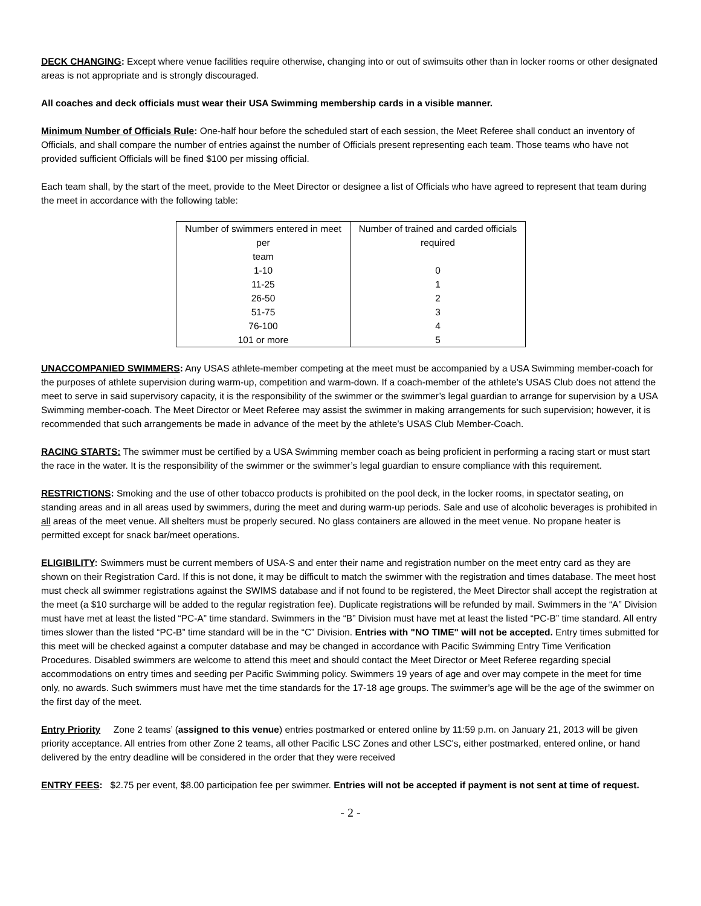DECK CHANGING: Except where venue facilities require otherwise, changing into or out of swimsuits other than in locker rooms or other designated areas is not appropriate and is strongly discouraged.
All coaches and deck officials must wear their USA Swimming membership cards in a visible manner.
Minimum Number of Officials Rule: One-half hour before the scheduled start of each session, the Meet Referee shall conduct an inventory of Officials, and shall compare the number of entries against the number of Officials present representing each team. Those teams who have not provided sufficient Officials will be fined $100 per missing official.
Each team shall, by the start of the meet, provide to the Meet Director or designee a list of Officials who have agreed to represent that team during the meet in accordance with the following table:
| Number of swimmers entered in meet per team | Number of trained and carded officials required |
| 1-10 | 0 |
| 11-25 | 1 |
| 26-50 | 2 |
| 51-75 | 3 |
| 76-100 | 4 |
| 101 or more | 5 |
UNACCOMPANIED SWIMMERS: Any USAS athlete-member competing at the meet must be accompanied by a USA Swimming member-coach for the purposes of athlete supervision during warm-up, competition and warm-down. If a coach-member of the athlete’s USAS Club does not attend the meet to serve in said supervisory capacity, it is the responsibility of the swimmer or the swimmer’s legal guardian to arrange for supervision by a USA Swimming member-coach. The Meet Director or Meet Referee may assist the swimmer in making arrangements for such supervision; however, it is recommended that such arrangements be made in advance of the meet by the athlete’s USAS Club Member-Coach.
RACING STARTS: The swimmer must be certified by a USA Swimming member coach as being proficient in performing a racing start or must start the race in the water. It is the responsibility of the swimmer or the swimmer’s legal guardian to ensure compliance with this requirement.
RESTRICTIONS: Smoking and the use of other tobacco products is prohibited on the pool deck, in the locker rooms, in spectator seating, on standing areas and in all areas used by swimmers, during the meet and during warm-up periods. Sale and use of alcoholic beverages is prohibited in all areas of the meet venue. All shelters must be properly secured. No glass containers are allowed in the meet venue. No propane heater is permitted except for snack bar/meet operations.
ELIGIBILITY: Swimmers must be current members of USA-S and enter their name and registration number on the meet entry card as they are shown on their Registration Card. If this is not done, it may be difficult to match the swimmer with the registration and times database. The meet host must check all swimmer registrations against the SWIMS database and if not found to be registered, the Meet Director shall accept the registration at the meet (a $10 surcharge will be added to the regular registration fee). Duplicate registrations will be refunded by mail. Swimmers in the “A” Division must have met at least the listed “PC-A” time standard. Swimmers in the “B” Division must have met at least the listed “PC-B” time standard. All entry times slower than the listed “PC-B” time standard will be in the “C” Division. Entries with "NO TIME" will not be accepted. Entry times submitted for this meet will be checked against a computer database and may be changed in accordance with Pacific Swimming Entry Time Verification Procedures. Disabled swimmers are welcome to attend this meet and should contact the Meet Director or Meet Referee regarding special accommodations on entry times and seeding per Pacific Swimming policy. Swimmers 19 years of age and over may compete in the meet for time only, no awards. Such swimmers must have met the time standards for the 17-18 age groups. The swimmer’s age will be the age of the swimmer on the first day of the meet.
Entry Priority Zone 2 teams’ (assigned to this venue) entries postmarked or entered online by 11:59 p.m. on January 21, 2013 will be given priority acceptance. All entries from other Zone 2 teams, all other Pacific LSC Zones and other LSC's, either postmarked, entered online, or hand delivered by the entry deadline will be considered in the order that they were received
ENTRY FEES: $2.75 per event, $8.00 participation fee per swimmer. Entries will not be accepted if payment is not sent at time of request.
- 2 -